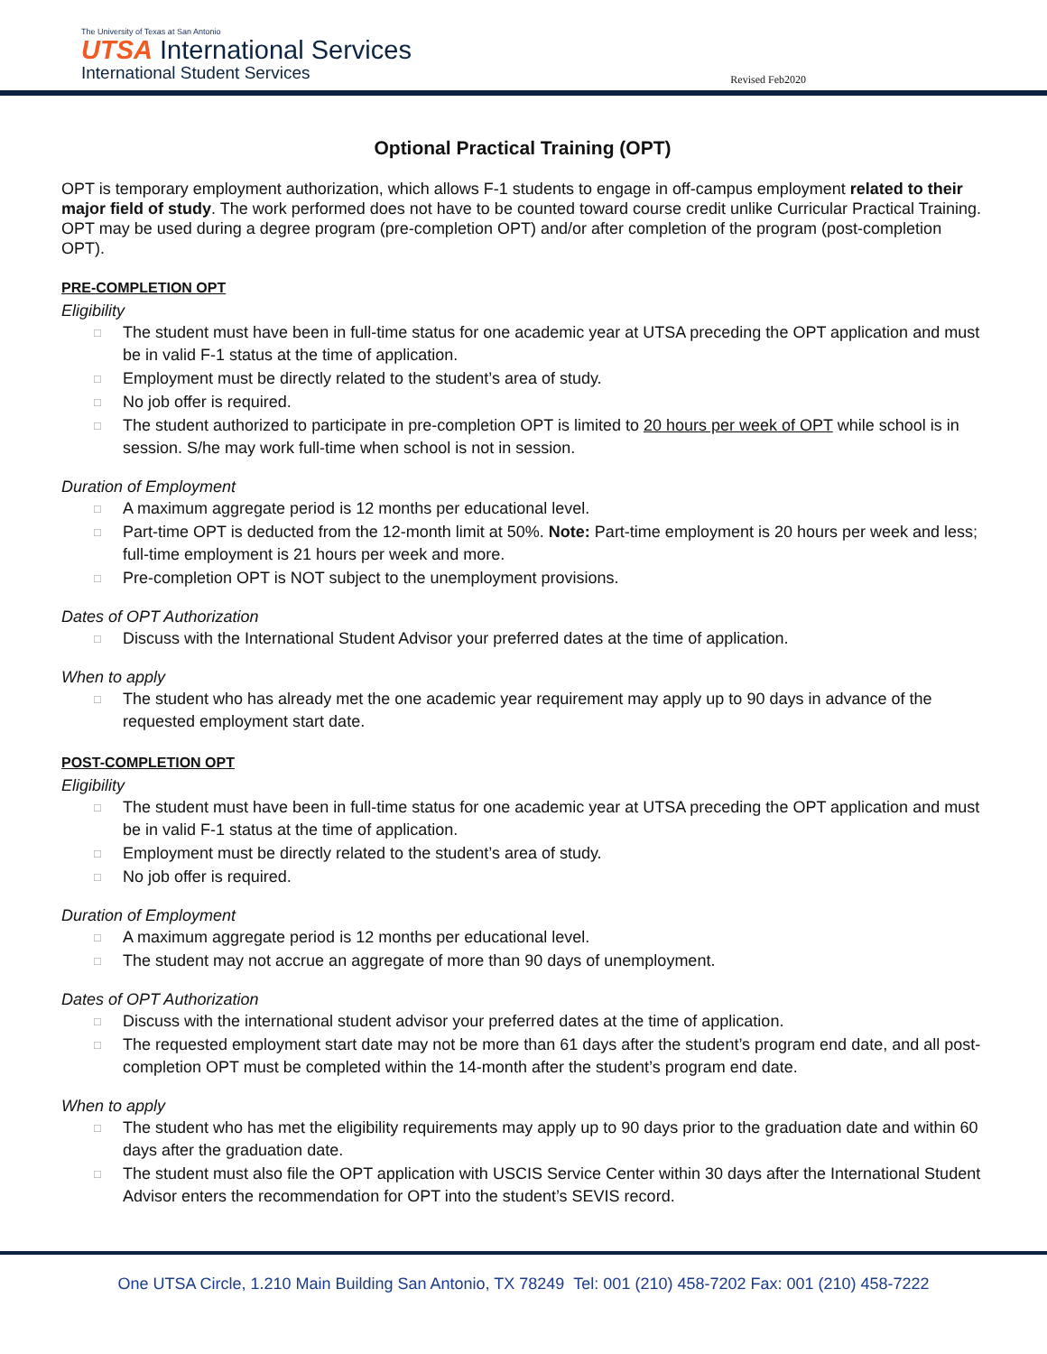The University of Texas at San Antonio
UTSA International Services
International Student Services
Revised Feb2020
Optional Practical Training (OPT)
OPT is temporary employment authorization, which allows F-1 students to engage in off-campus employment related to their major field of study. The work performed does not have to be counted toward course credit unlike Curricular Practical Training. OPT may be used during a degree program (pre-completion OPT) and/or after completion of the program (post-completion OPT).
PRE-COMPLETION OPT
Eligibility
□ The student must have been in full-time status for one academic year at UTSA preceding the OPT application and must be in valid F-1 status at the time of application.
□ Employment must be directly related to the student’s area of study.
□ No job offer is required.
□ The student authorized to participate in pre-completion OPT is limited to 20 hours per week of OPT while school is in session. S/he may work full-time when school is not in session.
Duration of Employment
□ A maximum aggregate period is 12 months per educational level.
□ Part-time OPT is deducted from the 12-month limit at 50%. Note: Part-time employment is 20 hours per week and less; full-time employment is 21 hours per week and more.
□ Pre-completion OPT is NOT subject to the unemployment provisions.
Dates of OPT Authorization
□ Discuss with the International Student Advisor your preferred dates at the time of application.
When to apply
□ The student who has already met the one academic year requirement may apply up to 90 days in advance of the requested employment start date.
POST-COMPLETION OPT
Eligibility
□ The student must have been in full-time status for one academic year at UTSA preceding the OPT application and must be in valid F-1 status at the time of application.
□ Employment must be directly related to the student’s area of study.
□ No job offer is required.
Duration of Employment
□ A maximum aggregate period is 12 months per educational level.
□ The student may not accrue an aggregate of more than 90 days of unemployment.
Dates of OPT Authorization
□ Discuss with the international student advisor your preferred dates at the time of application.
□ The requested employment start date may not be more than 61 days after the student’s program end date, and all post-completion OPT must be completed within the 14-month after the student’s program end date.
When to apply
□ The student who has met the eligibility requirements may apply up to 90 days prior to the graduation date and within 60 days after the graduation date.
□ The student must also file the OPT application with USCIS Service Center within 30 days after the International Student Advisor enters the recommendation for OPT into the student’s SEVIS record.
One UTSA Circle, 1.210 Main Building San Antonio, TX 78249 Tel: 001 (210) 458-7202 Fax: 001 (210) 458-7222